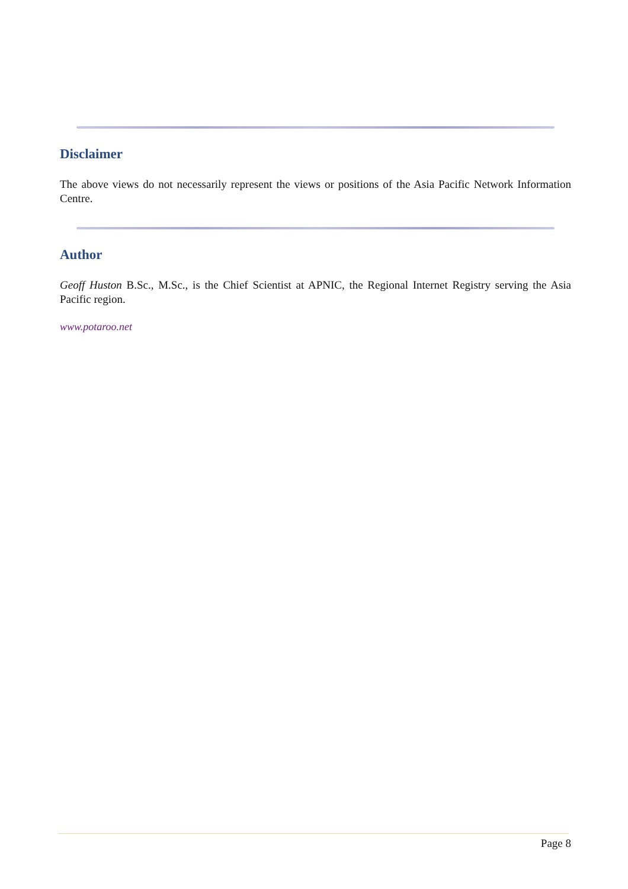Disclaimer
The above views do not necessarily represent the views or positions of the Asia Pacific Network Information Centre.
Author
Geoff Huston B.Sc., M.Sc., is the Chief Scientist at APNIC, the Regional Internet Registry serving the Asia Pacific region.
www.potaroo.net
Page 8